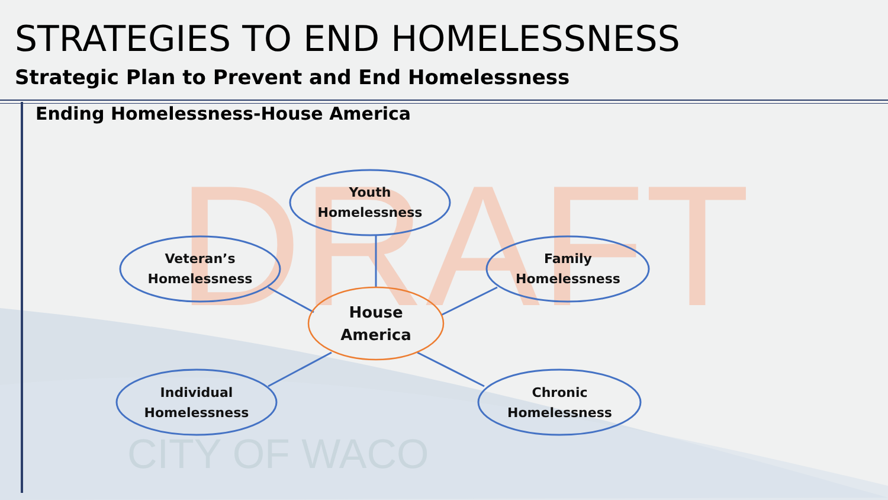DRAFT
CITY OF WACO
STRATEGIES TO END HOMELESSNESS
Strategic Plan to Prevent and End Homelessness
Ending Homelessness-House America
Youth
Homelessness
Veteran’s
Homelessness
Family
Homelessness
House
America
Individual
Homelessness
Chronic
Homelessness